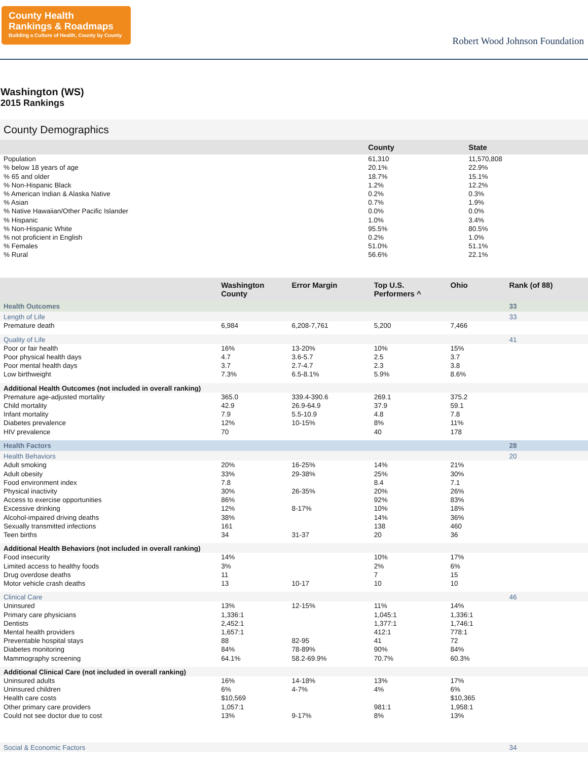County Health
Rankings & Roadmaps
Building a Culture of Health, County by County
Robert Wood Johnson Foundation
Washington (WS)
2015 Rankings
County Demographics
| | County | State |
| --- | --- | --- |
| Population | 61,310 | 11,570,808 |
| % below 18 years of age | 20.1% | 22.9% |
| % 65 and older | 18.7% | 15.1% |
| % Non-Hispanic Black | 1.2% | 12.2% |
| % American Indian & Alaska Native | 0.2% | 0.3% |
| % Asian | 0.7% | 1.9% |
| % Native Hawaiian/Other Pacific Islander | 0.0% | 0.0% |
| % Hispanic | 1.0% | 3.4% |
| % Non-Hispanic White | 95.5% | 80.5% |
| % not proficient in English | 0.2% | 1.0% |
| % Females | 51.0% | 51.1% |
| % Rural | 56.6% | 22.1% |
| | Washington County | Error Margin | Top U.S. Performers ^ | Ohio | Rank (of 88) |
| --- | --- | --- | --- | --- | --- |
| Health Outcomes | | | | | 33 |
| Length of Life | | | | | 33 |
| Premature death | 6,984 | 6,208-7,761 | 5,200 | 7,466 | |
| Quality of Life | | | | | 41 |
| Poor or fair health | 16% | 13-20% | 10% | 15% | |
| Poor physical health days | 4.7 | 3.6-5.7 | 2.5 | 3.7 | |
| Poor mental health days | 3.7 | 2.7-4.7 | 2.3 | 3.8 | |
| Low birthweight | 7.3% | 6.5-8.1% | 5.9% | 8.6% | |
| Additional Health Outcomes (not included in overall ranking) | | | | | |
| Premature age-adjusted mortality | 365.0 | 339.4-390.6 | 269.1 | 375.2 | |
| Child mortality | 42.9 | 26.9-64.9 | 37.9 | 59.1 | |
| Infant mortality | 7.9 | 5.5-10.9 | 4.8 | 7.8 | |
| Diabetes prevalence | 12% | 10-15% | 8% | 11% | |
| HIV prevalence | 70 | | 40 | 178 | |
| Health Factors | | | | | 28 |
| Health Behaviors | | | | | 20 |
| Adult smoking | 20% | 16-25% | 14% | 21% | |
| Adult obesity | 33% | 29-38% | 25% | 30% | |
| Food environment index | 7.8 | | 8.4 | 7.1 | |
| Physical inactivity | 30% | 26-35% | 20% | 26% | |
| Access to exercise opportunities | 86% | | 92% | 83% | |
| Excessive drinking | 12% | 8-17% | 10% | 18% | |
| Alcohol-impaired driving deaths | 38% | | 14% | 36% | |
| Sexually transmitted infections | 161 | | 138 | 460 | |
| Teen births | 34 | 31-37 | 20 | 36 | |
| Additional Health Behaviors (not included in overall ranking) | | | | | |
| Food insecurity | 14% | | 10% | 17% | |
| Limited access to healthy foods | 3% | | 2% | 6% | |
| Drug overdose deaths | 11 | | 7 | 15 | |
| Motor vehicle crash deaths | 13 | 10-17 | 10 | 10 | |
| Clinical Care | | | | | 46 |
| Uninsured | 13% | 12-15% | 11% | 14% | |
| Primary care physicians | 1,336:1 | | 1,045:1 | 1,336:1 | |
| Dentists | 2,452:1 | | 1,377:1 | 1,746:1 | |
| Mental health providers | 1,657:1 | | 412:1 | 778:1 | |
| Preventable hospital stays | 88 | 82-95 | 41 | 72 | |
| Diabetes monitoring | 84% | 78-89% | 90% | 84% | |
| Mammography screening | 64.1% | 58.2-69.9% | 70.7% | 60.3% | |
| Additional Clinical Care (not included in overall ranking) | | | | | |
| Uninsured adults | 16% | 14-18% | 13% | 17% | |
| Uninsured children | 6% | 4-7% | 4% | 6% | |
| Health care costs | $10,569 | | | $10,365 | |
| Other primary care providers | 1,057:1 | | 981:1 | 1,958:1 | |
| Could not see doctor due to cost | 13% | 9-17% | 8% | 13% | |
| Social & Economic Factors | | | | | 34 |